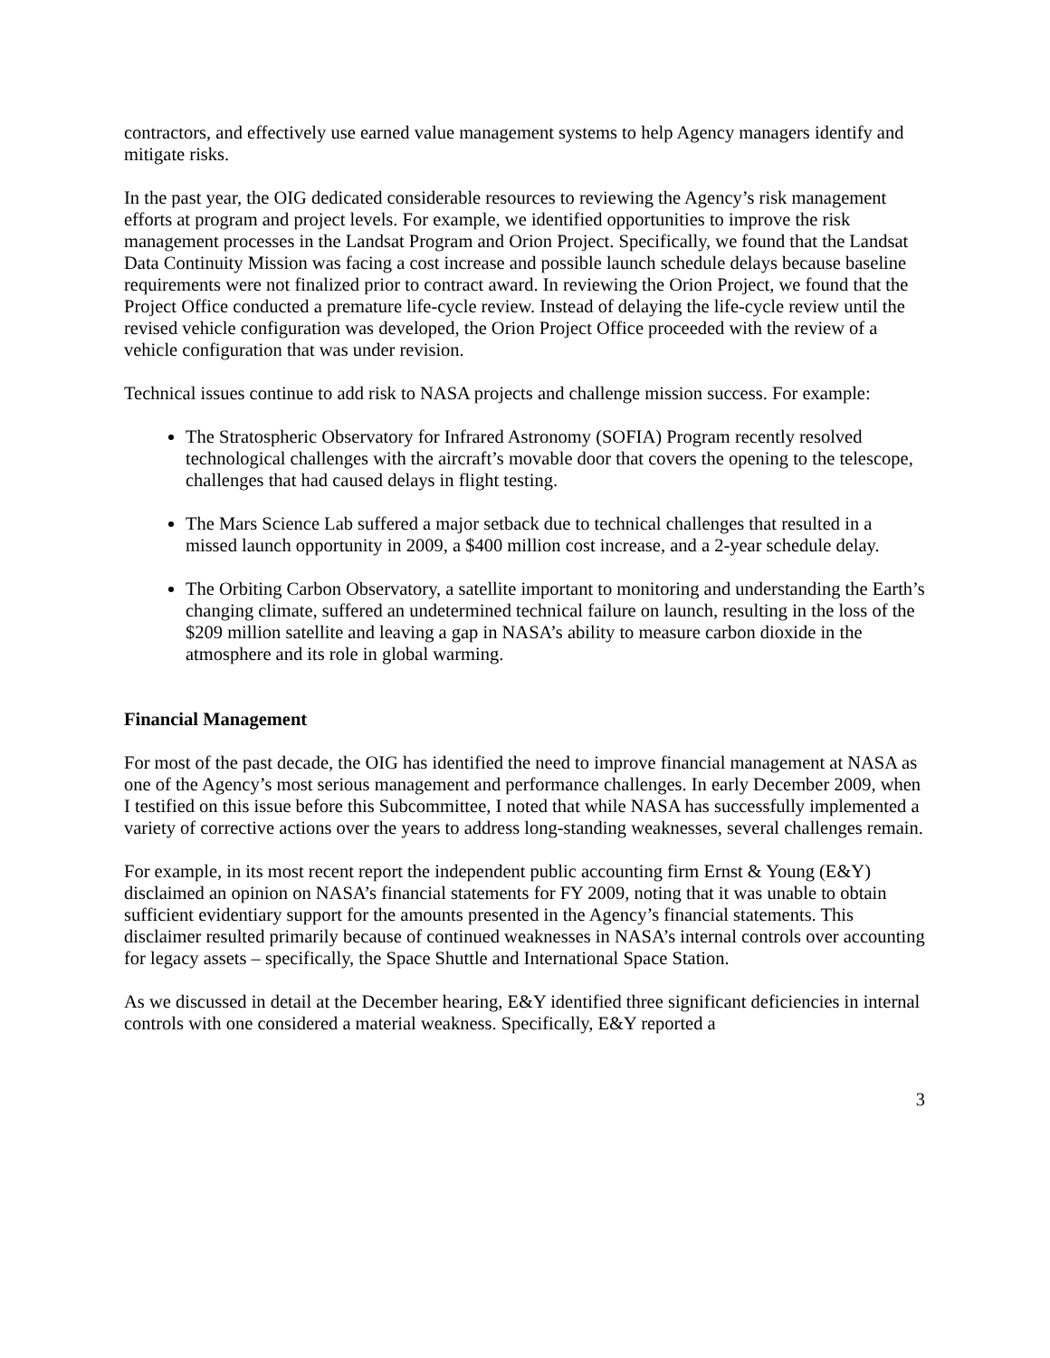contractors, and effectively use earned value management systems to help Agency managers identify and mitigate risks.
In the past year, the OIG dedicated considerable resources to reviewing the Agency’s risk management efforts at program and project levels. For example, we identified opportunities to improve the risk management processes in the Landsat Program and Orion Project. Specifically, we found that the Landsat Data Continuity Mission was facing a cost increase and possible launch schedule delays because baseline requirements were not finalized prior to contract award. In reviewing the Orion Project, we found that the Project Office conducted a premature life-cycle review. Instead of delaying the life-cycle review until the revised vehicle configuration was developed, the Orion Project Office proceeded with the review of a vehicle configuration that was under revision.
Technical issues continue to add risk to NASA projects and challenge mission success. For example:
The Stratospheric Observatory for Infrared Astronomy (SOFIA) Program recently resolved technological challenges with the aircraft’s movable door that covers the opening to the telescope, challenges that had caused delays in flight testing.
The Mars Science Lab suffered a major setback due to technical challenges that resulted in a missed launch opportunity in 2009, a $400 million cost increase, and a 2-year schedule delay.
The Orbiting Carbon Observatory, a satellite important to monitoring and understanding the Earth’s changing climate, suffered an undetermined technical failure on launch, resulting in the loss of the $209 million satellite and leaving a gap in NASA’s ability to measure carbon dioxide in the atmosphere and its role in global warming.
Financial Management
For most of the past decade, the OIG has identified the need to improve financial management at NASA as one of the Agency’s most serious management and performance challenges. In early December 2009, when I testified on this issue before this Subcommittee, I noted that while NASA has successfully implemented a variety of corrective actions over the years to address long-standing weaknesses, several challenges remain.
For example, in its most recent report the independent public accounting firm Ernst & Young (E&Y) disclaimed an opinion on NASA’s financial statements for FY 2009, noting that it was unable to obtain sufficient evidentiary support for the amounts presented in the Agency’s financial statements. This disclaimer resulted primarily because of continued weaknesses in NASA’s internal controls over accounting for legacy assets – specifically, the Space Shuttle and International Space Station.
As we discussed in detail at the December hearing, E&Y identified three significant deficiencies in internal controls with one considered a material weakness. Specifically, E&Y reported a
3